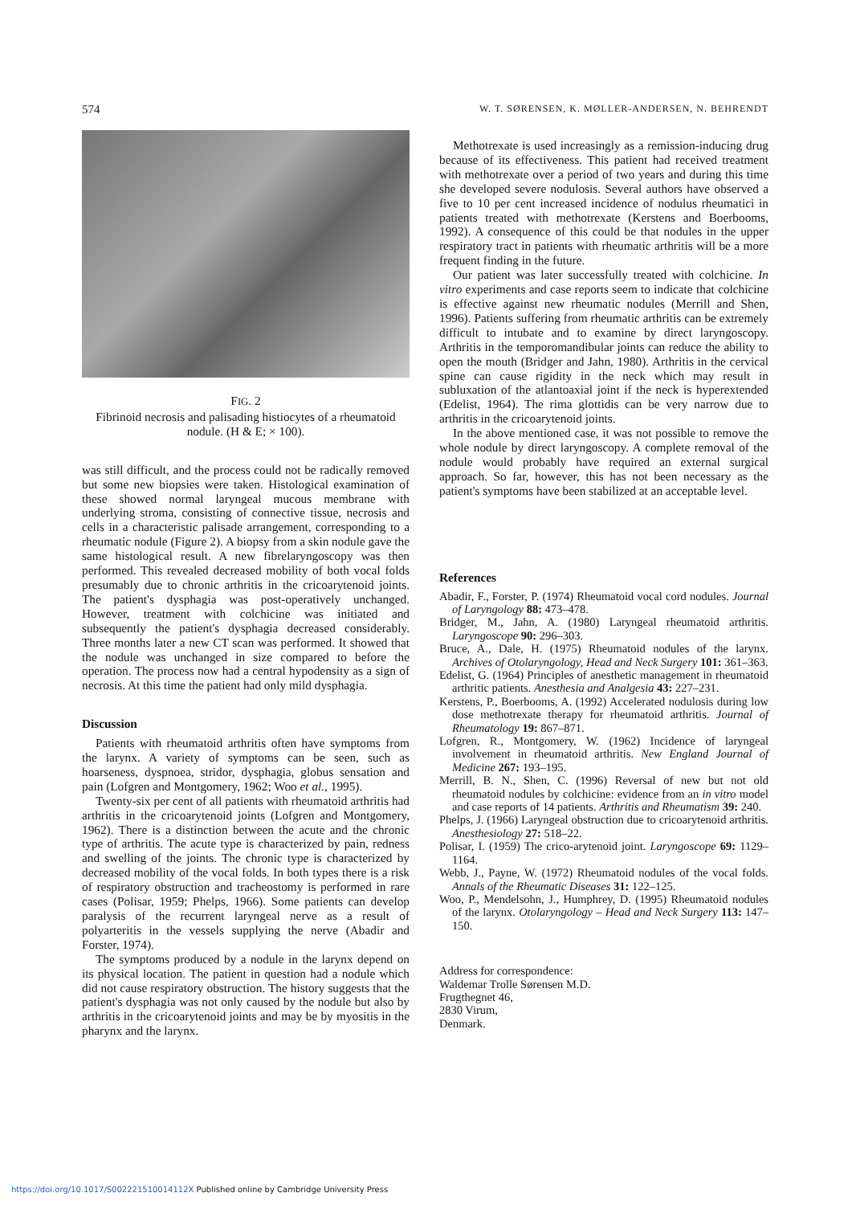574 W. T. SØRENSEN, K. MØLLER-ANDERSEN, N. BEHRENDT
FIG. 2
Fibrinoid necrosis and palisading histiocytes of a rheumatoid nodule. (H & E; × 100).
was still difficult, and the process could not be radically removed but some new biopsies were taken. Histological examination of these showed normal laryngeal mucous membrane with underlying stroma, consisting of connective tissue, necrosis and cells in a characteristic palisade arrangement, corresponding to a rheumatic nodule (Figure 2). A biopsy from a skin nodule gave the same histological result. A new fibrelaryngoscopy was then performed. This revealed decreased mobility of both vocal folds presumably due to chronic arthritis in the cricoarytenoid joints. The patient's dysphagia was post-operatively unchanged. However, treatment with colchicine was initiated and subsequently the patient's dysphagia decreased considerably. Three months later a new CT scan was performed. It showed that the nodule was unchanged in size compared to before the operation. The process now had a central hypodensity as a sign of necrosis. At this time the patient had only mild dysphagia.
Discussion
Patients with rheumatoid arthritis often have symptoms from the larynx. A variety of symptoms can be seen, such as hoarseness, dyspnoea, stridor, dysphagia, globus sensation and pain (Lofgren and Montgomery, 1962; Woo et al., 1995).
Twenty-six per cent of all patients with rheumatoid arthritis had arthritis in the cricoarytenoid joints (Lofgren and Montgomery, 1962). There is a distinction between the acute and the chronic type of arthritis. The acute type is characterized by pain, redness and swelling of the joints. The chronic type is characterized by decreased mobility of the vocal folds. In both types there is a risk of respiratory obstruction and tracheostomy is performed in rare cases (Polisar, 1959; Phelps, 1966). Some patients can develop paralysis of the recurrent laryngeal nerve as a result of polyarteritis in the vessels supplying the nerve (Abadir and Forster, 1974).
The symptoms produced by a nodule in the larynx depend on its physical location. The patient in question had a nodule which did not cause respiratory obstruction. The history suggests that the patient's dysphagia was not only caused by the nodule but also by arthritis in the cricoarytenoid joints and may be by myositis in the pharynx and the larynx.
Methotrexate is used increasingly as a remission-inducing drug because of its effectiveness. This patient had received treatment with methotrexate over a period of two years and during this time she developed severe nodulosis. Several authors have observed a five to 10 per cent increased incidence of nodulus rheumatici in patients treated with methotrexate (Kerstens and Boerbooms, 1992). A consequence of this could be that nodules in the upper respiratory tract in patients with rheumatic arthritis will be a more frequent finding in the future.
Our patient was later successfully treated with colchicine. In vitro experiments and case reports seem to indicate that colchicine is effective against new rheumatic nodules (Merrill and Shen, 1996). Patients suffering from rheumatic arthritis can be extremely difficult to intubate and to examine by direct laryngoscopy. Arthritis in the temporomandibular joints can reduce the ability to open the mouth (Bridger and Jahn, 1980). Arthritis in the cervical spine can cause rigidity in the neck which may result in subluxation of the atlantoaxial joint if the neck is hyperextended (Edelist, 1964). The rima glottidis can be very narrow due to arthritis in the cricoarytenoid joints.
In the above mentioned case, it was not possible to remove the whole nodule by direct laryngoscopy. A complete removal of the nodule would probably have required an external surgical approach. So far, however, this has not been necessary as the patient's symptoms have been stabilized at an acceptable level.
References
Abadir, F., Forster, P. (1974) Rheumatoid vocal cord nodules. Journal of Laryngology 88: 473–478.
Bridger, M., Jahn, A. (1980) Laryngeal rheumatoid arthritis. Laryngoscope 90: 296–303.
Bruce, A., Dale, H. (1975) Rheumatoid nodules of the larynx. Archives of Otolaryngology, Head and Neck Surgery 101: 361–363.
Edelist, G. (1964) Principles of anesthetic management in rheumatoid arthritic patients. Anesthesia and Analgesia 43: 227–231.
Kerstens, P., Boerbooms, A. (1992) Accelerated nodulosis during low dose methotrexate therapy for rheumatoid arthritis. Journal of Rheumatology 19: 867–871.
Lofgren, R., Montgomery, W. (1962) Incidence of laryngeal involvement in rheumatoid arthritis. New England Journal of Medicine 267: 193–195.
Merrill, B. N., Shen, C. (1996) Reversal of new but not old rheumatoid nodules by colchicine: evidence from an in vitro model and case reports of 14 patients. Arthritis and Rheumatism 39: 240.
Phelps, J. (1966) Laryngeal obstruction due to cricoarytenoid arthritis. Anesthesiology 27: 518–22.
Polisar, I. (1959) The crico-arytenoid joint. Laryngoscope 69: 1129–1164.
Webb, J., Payne, W. (1972) Rheumatoid nodules of the vocal folds. Annals of the Rheumatic Diseases 31: 122–125.
Woo, P., Mendelsohn, J., Humphrey, D. (1995) Rheumatoid nodules of the larynx. Otolaryngology – Head and Neck Surgery 113: 147–150.
Address for correspondence:
Waldemar Trolle Sørensen M.D.
Frugthegnet 46,
2830 Virum,
Denmark.
https://doi.org/10.1017/S002221510014112X Published online by Cambridge University Press